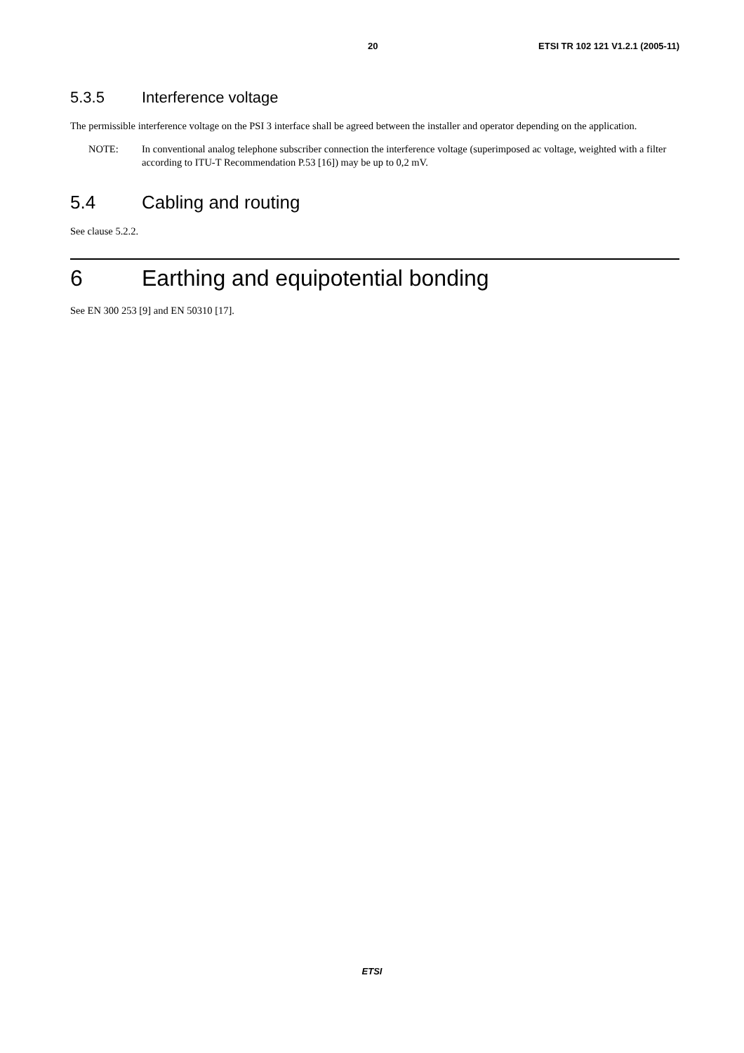20 ETSI TR 102 121 V1.2.1 (2005-11)
5.3.5 Interference voltage
The permissible interference voltage on the PSI 3 interface shall be agreed between the installer and operator depending on the application.
NOTE: In conventional analog telephone subscriber connection the interference voltage (superimposed ac voltage, weighted with a filter according to ITU-T Recommendation P.53 [16]) may be up to 0,2 mV.
5.4 Cabling and routing
See clause 5.2.2.
6 Earthing and equipotential bonding
See EN 300 253 [9] and EN 50310 [17].
ETSI